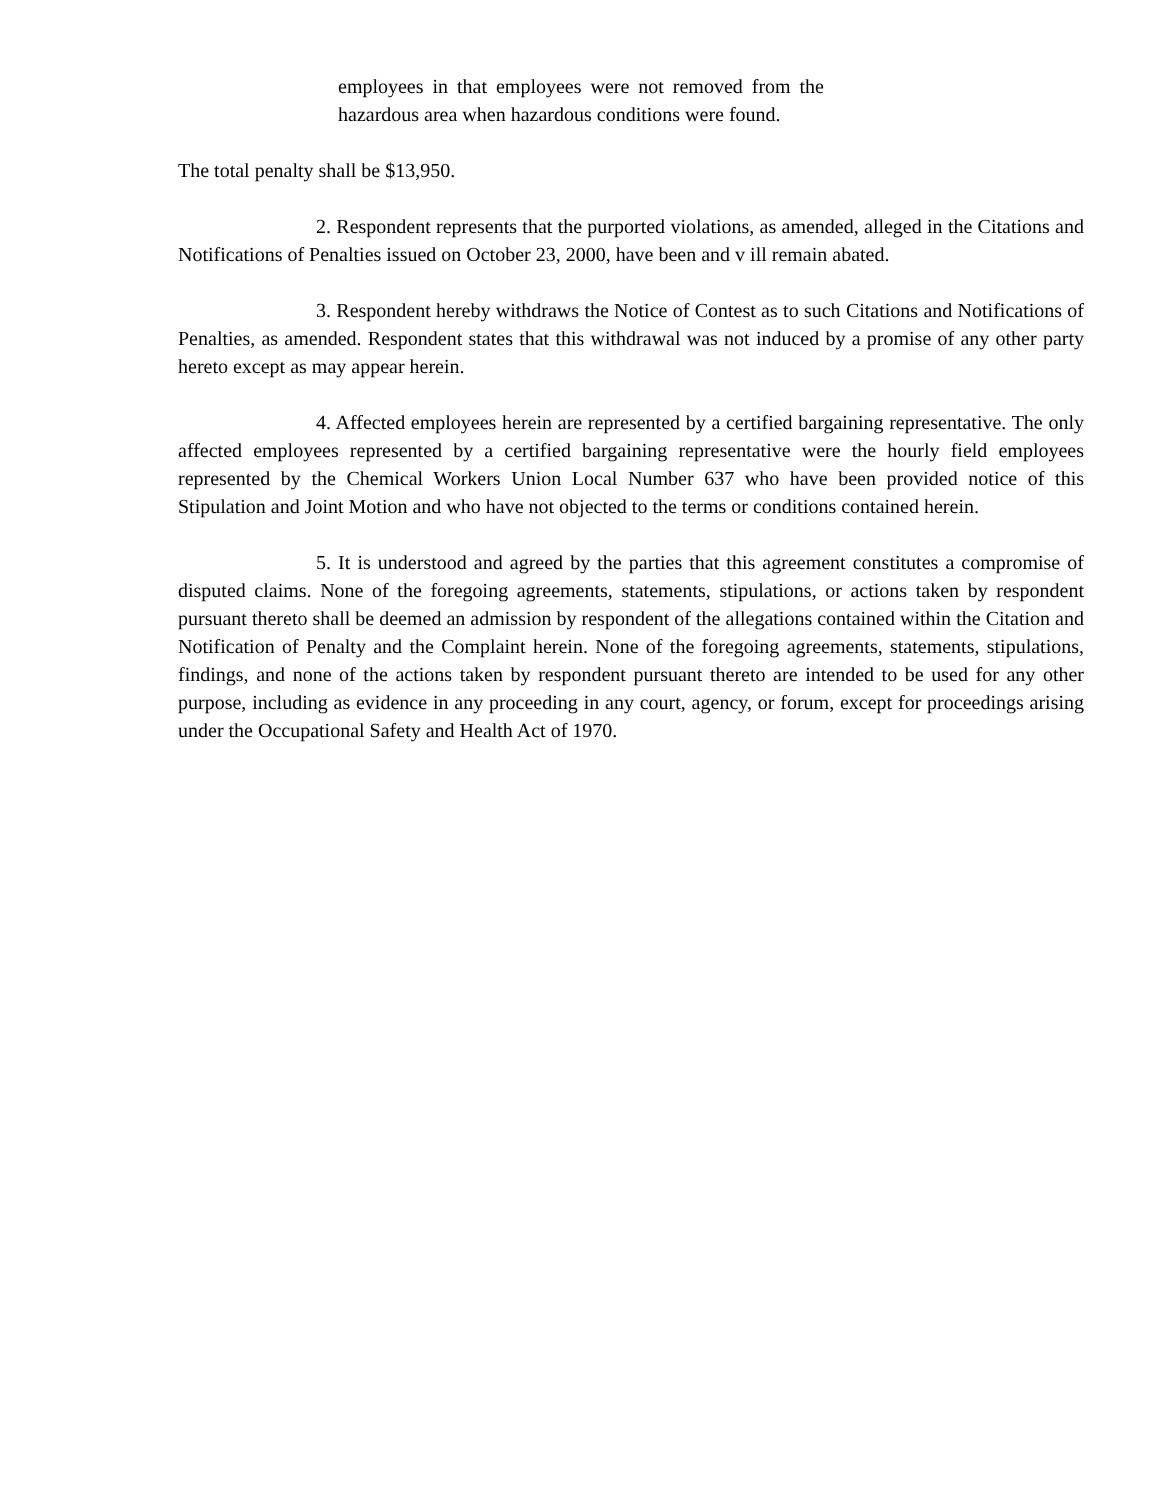employees in that employees were not removed from the hazardous area when hazardous conditions were found.
The total penalty shall be $13,950.
2. Respondent represents that the purported violations, as amended, alleged in the Citations and Notifications of Penalties issued on October 23, 2000, have been and v ill remain abated.
3. Respondent hereby withdraws the Notice of Contest as to such Citations and Notifications of Penalties, as amended. Respondent states that this withdrawal was not induced by a promise of any other party hereto except as may appear herein.
4. Affected employees herein are represented by a certified bargaining representative. The only affected employees represented by a certified bargaining representative were the hourly field employees represented by the Chemical Workers Union Local Number 637 who have been provided notice of this Stipulation and Joint Motion and who have not objected to the terms or conditions contained herein.
5. It is understood and agreed by the parties that this agreement constitutes a compromise of disputed claims. None of the foregoing agreements, statements, stipulations, or actions taken by respondent pursuant thereto shall be deemed an admission by respondent of the allegations contained within the Citation and Notification of Penalty and the Complaint herein. None of the foregoing agreements, statements, stipulations, findings, and none of the actions taken by respondent pursuant thereto are intended to be used for any other purpose, including as evidence in any proceeding in any court, agency, or forum, except for proceedings arising under the Occupational Safety and Health Act of 1970.